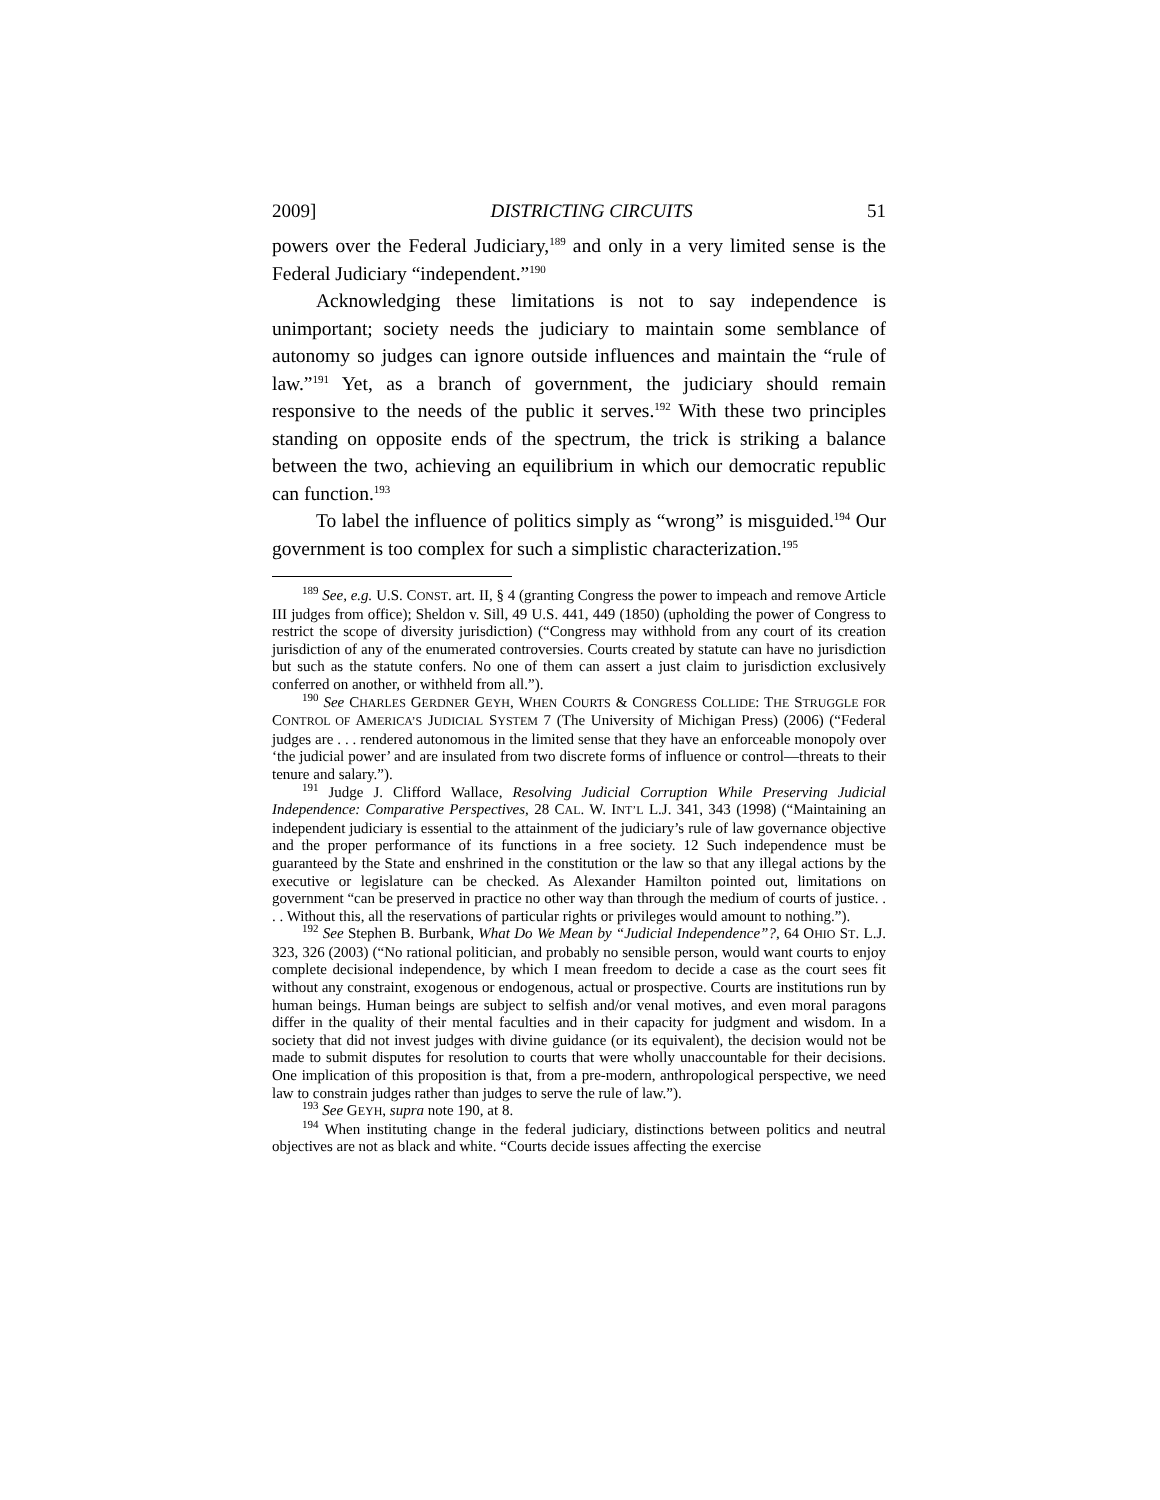2009] DISTRICTING CIRCUITS 51
powers over the Federal Judiciary,<sup>189</sup> and only in a very limited sense is the Federal Judiciary “independent.”<sup>190</sup>
Acknowledging these limitations is not to say independence is unimportant; society needs the judiciary to maintain some semblance of autonomy so judges can ignore outside influences and maintain the “rule of law.”<sup>191</sup> Yet, as a branch of government, the judiciary should remain responsive to the needs of the public it serves.<sup>192</sup> With these two principles standing on opposite ends of the spectrum, the trick is striking a balance between the two, achieving an equilibrium in which our democratic republic can function.<sup>193</sup>
To label the influence of politics simply as “wrong” is misguided.<sup>194</sup> Our government is too complex for such a simplistic characterization.<sup>195</sup>
<sup>189</sup> See, e.g. U.S. CONST. art. II, § 4 (granting Congress the power to impeach and remove Article III judges from office); Sheldon v. Sill, 49 U.S. 441, 449 (1850) (upholding the power of Congress to restrict the scope of diversity jurisdiction) (“Congress may withhold from any court of its creation jurisdiction of any of the enumerated controversies. Courts created by statute can have no jurisdiction but such as the statute confers. No one of them can assert a just claim to jurisdiction exclusively conferred on another, or withheld from all.”).
<sup>190</sup> See CHARLES GERDNER GEYH, WHEN COURTS & CONGRESS COLLIDE: THE STRUGGLE FOR CONTROL OF AMERICA’S JUDICIAL SYSTEM 7 (The University of Michigan Press) (2006) (“Federal judges are . . . rendered autonomous in the limited sense that they have an enforceable monopoly over ‘the judicial power’ and are insulated from two discrete forms of influence or control—threats to their tenure and salary.”).
<sup>191</sup> Judge J. Clifford Wallace, Resolving Judicial Corruption While Preserving Judicial Independence: Comparative Perspectives, 28 CAL. W. INT’L L.J. 341, 343 (1998) (“Maintaining an independent judiciary is essential to the attainment of the judiciary’s rule of law governance objective and the proper performance of its functions in a free society. 12 Such independence must be guaranteed by the State and enshrined in the constitution or the law so that any illegal actions by the executive or legislature can be checked. As Alexander Hamilton pointed out, limitations on government “can be preserved in practice no other way than through the medium of courts of justice. . . . Without this, all the reservations of particular rights or privileges would amount to nothing.”).
<sup>192</sup> See Stephen B. Burbank, What Do We Mean by “Judicial Independence”?, 64 OHIO ST. L.J. 323, 326 (2003) (“No rational politician, and probably no sensible person, would want courts to enjoy complete decisional independence, by which I mean freedom to decide a case as the court sees fit without any constraint, exogenous or endogenous, actual or prospective. Courts are institutions run by human beings. Human beings are subject to selfish and/or venal motives, and even moral paragons differ in the quality of their mental faculties and in their capacity for judgment and wisdom. In a society that did not invest judges with divine guidance (or its equivalent), the decision would not be made to submit disputes for resolution to courts that were wholly unaccountable for their decisions. One implication of this proposition is that, from a pre-modern, anthropological perspective, we need law to constrain judges rather than judges to serve the rule of law.”).
<sup>193</sup> See GEYH, supra note 190, at 8.
<sup>194</sup> When instituting change in the federal judiciary, distinctions between politics and neutral objectives are not as black and white. “Courts decide issues affecting the exercise